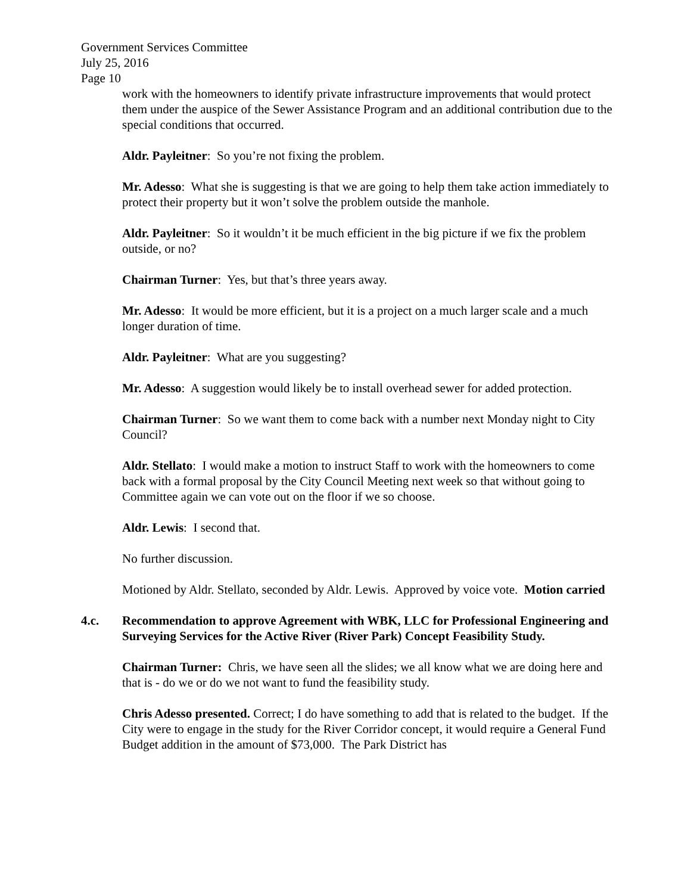Government Services Committee
July 25, 2016
Page 10
work with the homeowners to identify private infrastructure improvements that would protect them under the auspice of the Sewer Assistance Program and an additional contribution due to the special conditions that occurred.
Aldr. Payleitner: So you’re not fixing the problem.
Mr. Adesso: What she is suggesting is that we are going to help them take action immediately to protect their property but it won’t solve the problem outside the manhole.
Aldr. Payleitner: So it wouldn’t it be much efficient in the big picture if we fix the problem outside, or no?
Chairman Turner: Yes, but that’s three years away.
Mr. Adesso: It would be more efficient, but it is a project on a much larger scale and a much longer duration of time.
Aldr. Payleitner: What are you suggesting?
Mr. Adesso: A suggestion would likely be to install overhead sewer for added protection.
Chairman Turner: So we want them to come back with a number next Monday night to City Council?
Aldr. Stellato: I would make a motion to instruct Staff to work with the homeowners to come back with a formal proposal by the City Council Meeting next week so that without going to Committee again we can vote out on the floor if we so choose.
Aldr. Lewis: I second that.
No further discussion.
Motioned by Aldr. Stellato, seconded by Aldr. Lewis. Approved by voice vote. Motion carried
4.c. Recommendation to approve Agreement with WBK, LLC for Professional Engineering and Surveying Services for the Active River (River Park) Concept Feasibility Study.
Chairman Turner: Chris, we have seen all the slides; we all know what we are doing here and that is - do we or do we not want to fund the feasibility study.
Chris Adesso presented. Correct; I do have something to add that is related to the budget. If the City were to engage in the study for the River Corridor concept, it would require a General Fund Budget addition in the amount of $73,000. The Park District has